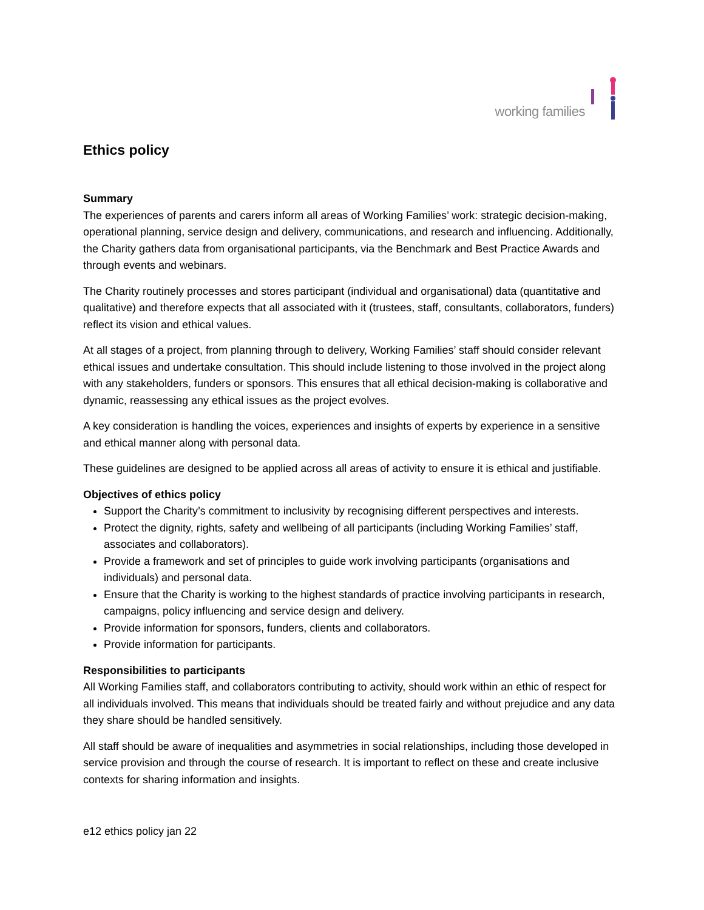working families
Ethics policy
Summary
The experiences of parents and carers inform all areas of Working Families’ work: strategic decision-making, operational planning, service design and delivery, communications, and research and influencing. Additionally, the Charity gathers data from organisational participants, via the Benchmark and Best Practice Awards and through events and webinars.
The Charity routinely processes and stores participant (individual and organisational) data (quantitative and qualitative) and therefore expects that all associated with it (trustees, staff, consultants, collaborators, funders) reflect its vision and ethical values.
At all stages of a project, from planning through to delivery, Working Families’ staff should consider relevant ethical issues and undertake consultation. This should include listening to those involved in the project along with any stakeholders, funders or sponsors. This ensures that all ethical decision-making is collaborative and dynamic, reassessing any ethical issues as the project evolves.
A key consideration is handling the voices, experiences and insights of experts by experience in a sensitive and ethical manner along with personal data.
These guidelines are designed to be applied across all areas of activity to ensure it is ethical and justifiable.
Objectives of ethics policy
Support the Charity’s commitment to inclusivity by recognising different perspectives and interests.
Protect the dignity, rights, safety and wellbeing of all participants (including Working Families’ staff, associates and collaborators).
Provide a framework and set of principles to guide work involving participants (organisations and individuals) and personal data.
Ensure that the Charity is working to the highest standards of practice involving participants in research, campaigns, policy influencing and service design and delivery.
Provide information for sponsors, funders, clients and collaborators.
Provide information for participants.
Responsibilities to participants
All Working Families staff, and collaborators contributing to activity, should work within an ethic of respect for all individuals involved. This means that individuals should be treated fairly and without prejudice and any data they share should be handled sensitively.
All staff should be aware of inequalities and asymmetries in social relationships, including those developed in service provision and through the course of research. It is important to reflect on these and create inclusive contexts for sharing information and insights.
e12 ethics policy jan 22